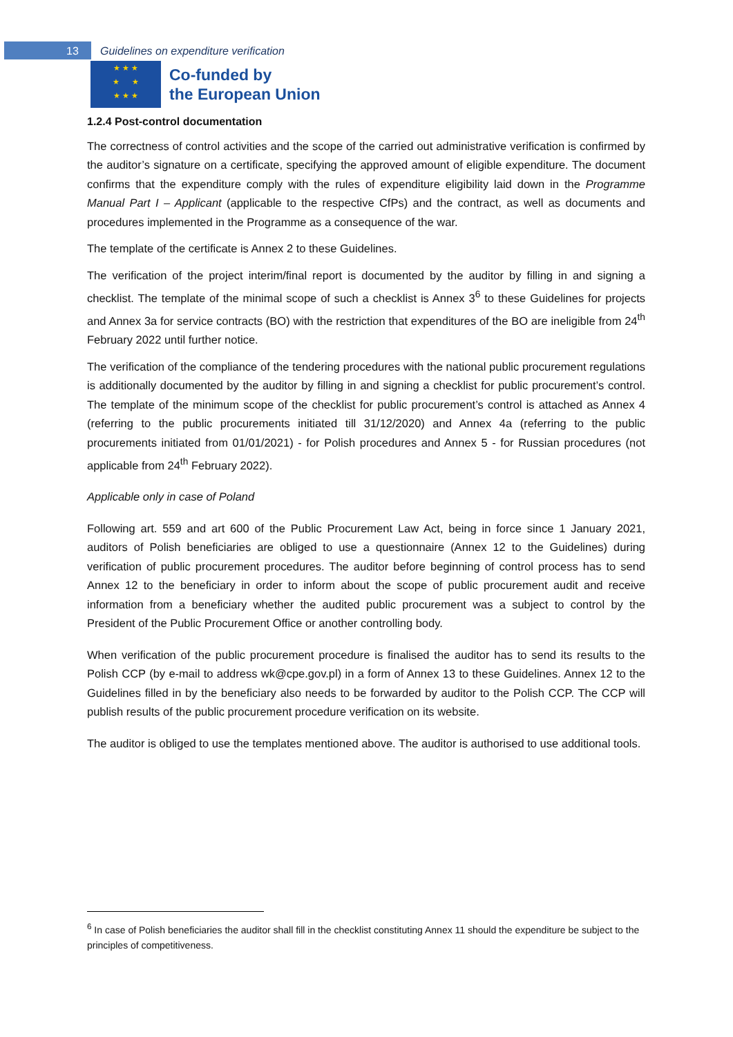13 Guidelines on expenditure verification
★ ★ ★
★ ★
★ ★ ★
Co-funded by
the European Union
1.2.4 Post-control documentation
The correctness of control activities and the scope of the carried out administrative verification is confirmed by the auditor’s signature on a certificate, specifying the approved amount of eligible expenditure. The document confirms that the expenditure comply with the rules of expenditure eligibility laid down in the Programme Manual Part I – Applicant (applicable to the respective CfPs) and the contract, as well as documents and procedures implemented in the Programme as a consequence of the war.
The template of the certificate is Annex 2 to these Guidelines.
The verification of the project interim/final report is documented by the auditor by filling in and signing a checklist. The template of the minimal scope of such a checklist is Annex 3<sup>6</sup> to these Guidelines for projects and Annex 3a for service contracts (BO) with the restriction that expenditures of the BO are ineligible from 24<sup>th</sup> February 2022 until further notice.
The verification of the compliance of the tendering procedures with the national public procurement regulations is additionally documented by the auditor by filling in and signing a checklist for public procurement’s control. The template of the minimum scope of the checklist for public procurement’s control is attached as Annex 4 (referring to the public procurements initiated till 31/12/2020) and Annex 4a (referring to the public procurements initiated from 01/01/2021) - for Polish procedures and Annex 5 - for Russian procedures (not applicable from 24<sup>th</sup> February 2022).
Applicable only in case of Poland
Following art. 559 and art 600 of the Public Procurement Law Act, being in force since 1 January 2021, auditors of Polish beneficiaries are obliged to use a questionnaire (Annex 12 to the Guidelines) during verification of public procurement procedures. The auditor before beginning of control process has to send Annex 12 to the beneficiary in order to inform about the scope of public procurement audit and receive information from a beneficiary whether the audited public procurement was a subject to control by the President of the Public Procurement Office or another controlling body.
When verification of the public procurement procedure is finalised the auditor has to send its results to the Polish CCP (by e-mail to address wk@cpe.gov.pl) in a form of Annex 13 to these Guidelines. Annex 12 to the Guidelines filled in by the beneficiary also needs to be forwarded by auditor to the Polish CCP. The CCP will publish results of the public procurement procedure verification on its website.
The auditor is obliged to use the templates mentioned above. The auditor is authorised to use additional tools.
<sup>6</sup> In case of Polish beneficiaries the auditor shall fill in the checklist constituting Annex 11 should the expenditure be subject to the principles of competitiveness.